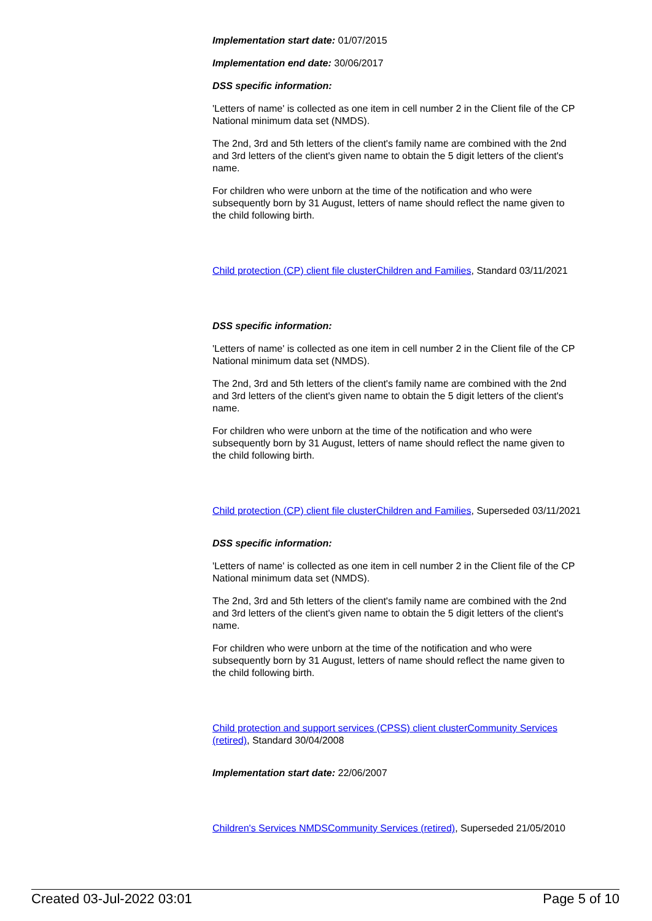Implementation start date: 01/07/2015
Implementation end date: 30/06/2017
DSS specific information:
'Letters of name' is collected as one item in cell number 2 in the Client file of the CP National minimum data set (NMDS).
The 2nd, 3rd and 5th letters of the client's family name are combined with the 2nd and 3rd letters of the client's given name to obtain the 5 digit letters of the client's name.
For children who were unborn at the time of the notification and who were subsequently born by 31 August, letters of name should reflect the name given to the child following birth.
Child protection (CP) client file cluster Children and Families, Standard 03/11/2021
DSS specific information:
'Letters of name' is collected as one item in cell number 2 in the Client file of the CP National minimum data set (NMDS).
The 2nd, 3rd and 5th letters of the client's family name are combined with the 2nd and 3rd letters of the client's given name to obtain the 5 digit letters of the client's name.
For children who were unborn at the time of the notification and who were subsequently born by 31 August, letters of name should reflect the name given to the child following birth.
Child protection (CP) client file cluster Children and Families, Superseded 03/11/2021
DSS specific information:
'Letters of name' is collected as one item in cell number 2 in the Client file of the CP National minimum data set (NMDS).
The 2nd, 3rd and 5th letters of the client's family name are combined with the 2nd and 3rd letters of the client's given name to obtain the 5 digit letters of the client's name.
For children who were unborn at the time of the notification and who were subsequently born by 31 August, letters of name should reflect the name given to the child following birth.
Child protection and support services (CPSS) client cluster Community Services (retired), Standard 30/04/2008
Implementation start date: 22/06/2007
Children's Services NMDS Community Services (retired), Superseded 21/05/2010
Created 03-Jul-2022 03:01 Page 5 of 10